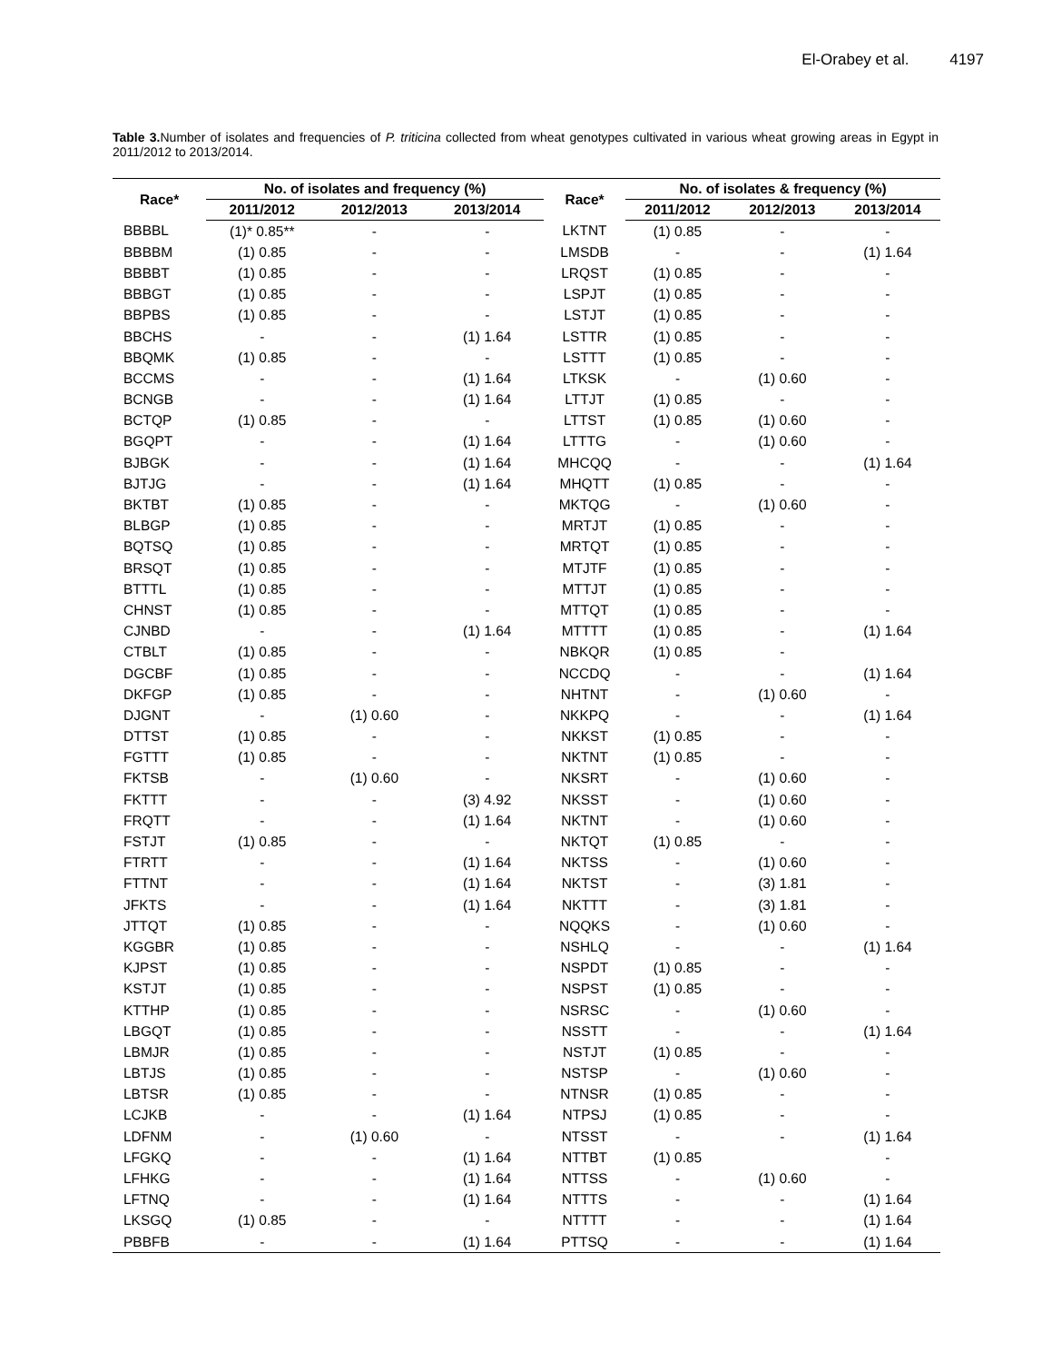El-Orabey et al. 4197
Table 3. Number of isolates and frequencies of P. triticina collected from wheat genotypes cultivated in various wheat growing areas in Egypt in 2011/2012 to 2013/2014.
| Race* | No. of isolates and frequency (%) | | | Race* | No. of isolates & frequency (%) | | |
| --- | --- | --- | --- | --- | --- | --- | --- |
| | 2011/2012 | 2012/2013 | 2013/2014 | | 2011/2012 | 2012/2013 | 2013/2014 |
| BBBBL | (1)* 0.85** | - | - | LKTNT | (1) 0.85 | - | - |
| BBBBM | (1) 0.85 | - | - | LMSDB | - | - | (1) 1.64 |
| BBBBT | (1) 0.85 | - | - | LRQST | (1) 0.85 | - | - |
| BBBGT | (1) 0.85 | - | - | LSPJT | (1) 0.85 | - | - |
| BBPBS | (1) 0.85 | - | - | LSTJT | (1) 0.85 | - | - |
| BBCHS | - | - | (1) 1.64 | LSTTR | (1) 0.85 | - | - |
| BBQMK | (1) 0.85 | - | - | LSTTT | (1) 0.85 | - | - |
| BCCMS | - | - | (1) 1.64 | LTKSK | - | (1) 0.60 | - |
| BCNGB | - | - | (1) 1.64 | LTTJT | (1) 0.85 | - | - |
| BCTQP | (1) 0.85 | - | - | LTTST | (1) 0.85 | (1) 0.60 | - |
| BGQPT | - | - | (1) 1.64 | LTTTG | - | (1) 0.60 | - |
| BJBGK | - | - | (1) 1.64 | MHCQQ | - | - | (1) 1.64 |
| BJTJG | - | - | (1) 1.64 | MHQTT | (1) 0.85 | - | - |
| BKTBT | (1) 0.85 | - | - | MKTQG | - | (1) 0.60 | - |
| BLBGP | (1) 0.85 | - | - | MRTJT | (1) 0.85 | - | - |
| BQTSQ | (1) 0.85 | - | - | MRTQT | (1) 0.85 | - | - |
| BRSQT | (1) 0.85 | - | - | MTJTF | (1) 0.85 | - | - |
| BTTTL | (1) 0.85 | - | - | MTTJT | (1) 0.85 | - | - |
| CHNST | (1) 0.85 | - | - | MTTQT | (1) 0.85 | - | - |
| CJNBD | - | - | (1) 1.64 | MTTTT | (1) 0.85 | - | (1) 1.64 |
| CTBLT | (1) 0.85 | - | - | NBKQR | (1) 0.85 | - | |
| DGCBF | (1) 0.85 | - | - | NCCDQ | - | - | (1) 1.64 |
| DKFGP | (1) 0.85 | - | - | NHTNT | - | (1) 0.60 | - |
| DJGNT | - | (1) 0.60 | - | NKKPQ | - | - | (1) 1.64 |
| DTTST | (1) 0.85 | - | - | NKKST | (1) 0.85 | - | - |
| FGTTT | (1) 0.85 | - | - | NKTNT | (1) 0.85 | - | - |
| FKTSB | - | (1) 0.60 | - | NKSRT | - | (1) 0.60 | - |
| FKTTT | - | - | (3) 4.92 | NKSST | - | (1) 0.60 | - |
| FRQTT | - | - | (1) 1.64 | NKTNT | - | (1) 0.60 | - |
| FSTJT | (1) 0.85 | - | - | NKTQT | (1) 0.85 | - | - |
| FTRTT | - | - | (1) 1.64 | NKTSS | - | (1) 0.60 | - |
| FTTNT | - | - | (1) 1.64 | NKTST | - | (3) 1.81 | - |
| JFKTS | - | - | (1) 1.64 | NKTTT | - | (3) 1.81 | - |
| JTTQT | (1) 0.85 | - | - | NQQKS | - | (1) 0.60 | - |
| KGGBR | (1) 0.85 | - | - | NSHLQ | - | - | (1) 1.64 |
| KJPST | (1) 0.85 | - | - | NSPDT | (1) 0.85 | - | - |
| KSTJT | (1) 0.85 | - | - | NSPST | (1) 0.85 | - | - |
| KTTHP | (1) 0.85 | - | - | NSRSC | - | (1) 0.60 | - |
| LBGQT | (1) 0.85 | - | - | NSSTT | - | - | (1) 1.64 |
| LBMJR | (1) 0.85 | - | - | NSTJT | (1) 0.85 | - | - |
| LBTJS | (1) 0.85 | - | - | NSTSP | - | (1) 0.60 | - |
| LBTSR | (1) 0.85 | - | - | NTNSR | (1) 0.85 | - | - |
| LCJKB | - | - | (1) 1.64 | NTPSJ | (1) 0.85 | - | - |
| LDFNM | - | (1) 0.60 | - | NTSST | - | - | (1) 1.64 |
| LFGKQ | - | - | (1) 1.64 | NTTBT | (1) 0.85 | | - |
| LFHKG | - | - | (1) 1.64 | NTTSS | - | (1) 0.60 | - |
| LFTNQ | - | - | (1) 1.64 | NTTTS | - | - | (1) 1.64 |
| LKSGQ | (1) 0.85 | - | - | NTTTT | - | - | (1) 1.64 |
| PBBFB | - | - | (1) 1.64 | PTTSQ | - | - | (1) 1.64 |